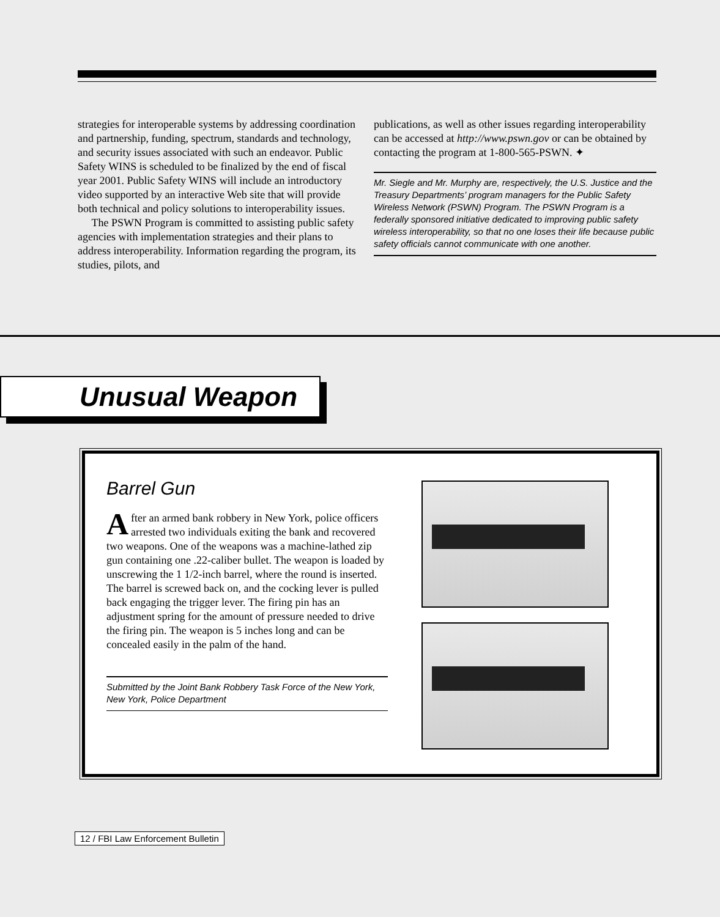strategies for interoperable systems by addressing coordination and partnership, funding, spectrum, standards and technology, and security issues associated with such an endeavor. Public Safety WINS is scheduled to be finalized by the end of fiscal year 2001. Public Safety WINS will include an introductory video supported by an interactive Web site that will provide both technical and policy solutions to interoperability issues.
The PSWN Program is committed to assisting public safety agencies with implementation strategies and their plans to address interoperability. Information regarding the program, its studies, pilots, and
publications, as well as other issues regarding interoperability can be accessed at http://www.pswn.gov or can be obtained by contacting the program at 1-800-565-PSWN. ✦
Mr. Siegle and Mr. Murphy are, respectively, the U.S. Justice and the Treasury Departments’ program managers for the Public Safety Wireless Network (PSWN) Program. The PSWN Program is a federally sponsored initiative dedicated to improving public safety wireless interoperability, so that no one loses their life because public safety officials cannot communicate with one another.
Unusual Weapon
Barrel Gun
After an armed bank robbery in New York, police officers arrested two individuals exiting the bank and recovered two weapons. One of the weapons was a machine-lathed zip gun containing one .22-caliber bullet. The weapon is loaded by unscrewing the 1 1/2-inch barrel, where the round is inserted. The barrel is screwed back on, and the cocking lever is pulled back engaging the trigger lever. The firing pin has an adjustment spring for the amount of pressure needed to drive the firing pin. The weapon is 5 inches long and can be concealed easily in the palm of the hand.
Submitted by the Joint Bank Robbery Task Force of the New York, New York, Police Department
12 / FBI Law Enforcement Bulletin